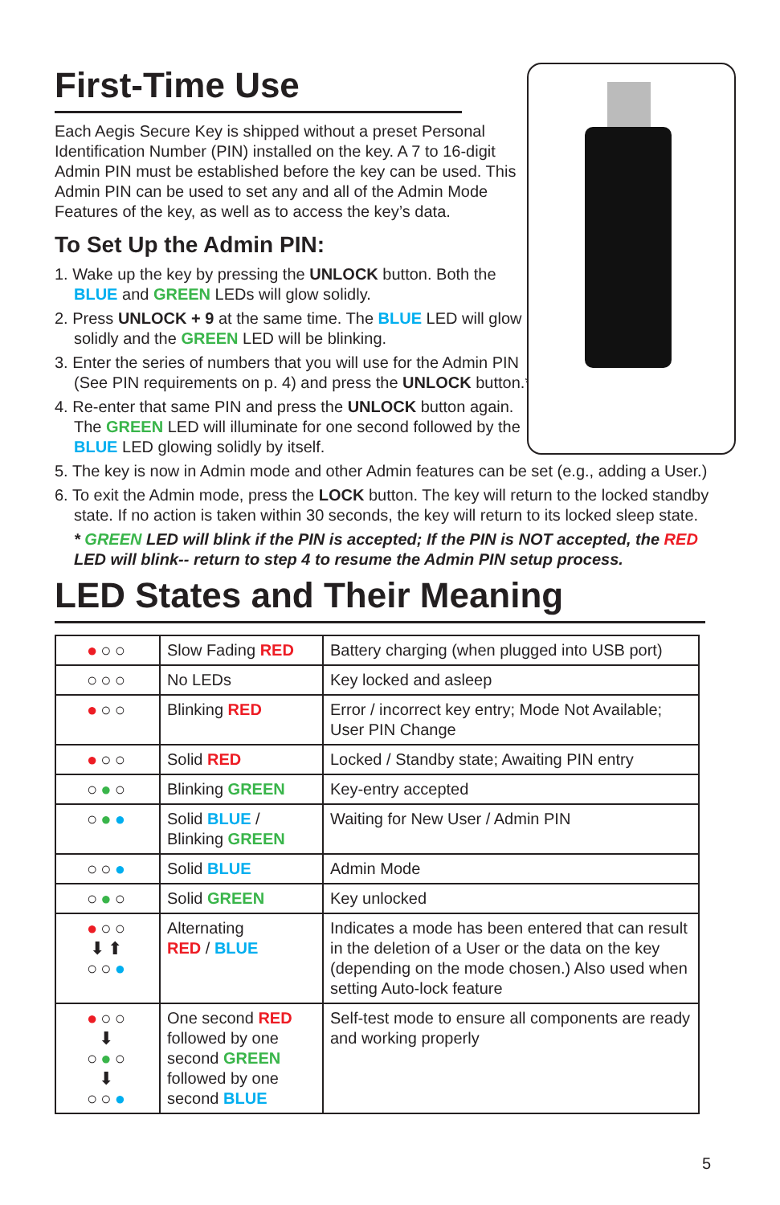First-Time Use
Each Aegis Secure Key is shipped without a preset Personal Identification Number (PIN) installed on the key. A 7 to 16-digit Admin PIN must be established before the key can be used. This Admin PIN can be used to set any and all of the Admin Mode Features of the key, as well as to access the key’s data.
To Set Up the Admin PIN:
1. Wake up the key by pressing the UNLOCK button. Both the BLUE and GREEN LEDs will glow solidly.
2. Press UNLOCK + 9 at the same time. The BLUE LED will glow solidly and the GREEN LED will be blinking.
3. Enter the series of numbers that you will use for the Admin PIN (See PIN requirements on p. 4) and press the UNLOCK button.*
4. Re-enter that same PIN and press the UNLOCK button again. The GREEN LED will illuminate for one second followed by the BLUE LED glowing solidly by itself.
5. The key is now in Admin mode and other Admin features can be set (e.g., adding a User.)
6. To exit the Admin mode, press the LOCK button. The key will return to the locked standby state. If no action is taken within 30 seconds, the key will return to its locked sleep state.
* GREEN LED will blink if the PIN is accepted; If the PIN is NOT accepted, the RED LED will blink-- return to step 4 to resume the Admin PIN setup process.
LED States and Their Meaning
| ● ○○ | Slow Fading RED | Battery charging (when plugged into USB port) |
| ○○○ | No LEDs | Key locked and asleep |
| ● ○○ | Blinking RED | Error / incorrect key entry; Mode Not Available; User PIN Change |
| ● ○○ | Solid RED | Locked / Standby state; Awaiting PIN entry |
| ○ ● ○ | Blinking GREEN | Key-entry accepted |
| ○ ● ● | Solid BLUE / Blinking GREEN | Waiting for New User / Admin PIN |
| ○○ ● | Solid BLUE | Admin Mode |
| ○ ● ○ | Solid GREEN | Key unlocked |
| ● ○○ ⬇⬆ ○○ ● | Alternating RED / BLUE | Indicates a mode has been entered that can result in the deletion of a User or the data on the key (depending on the mode chosen.) Also used when setting Auto-lock feature |
| ● ○○ ⬇ ○ ● ○ ⬇ ○○ ● | One second RED followed by one second GREEN followed by one second BLUE | Self-test mode to ensure all components are ready and working properly |
5